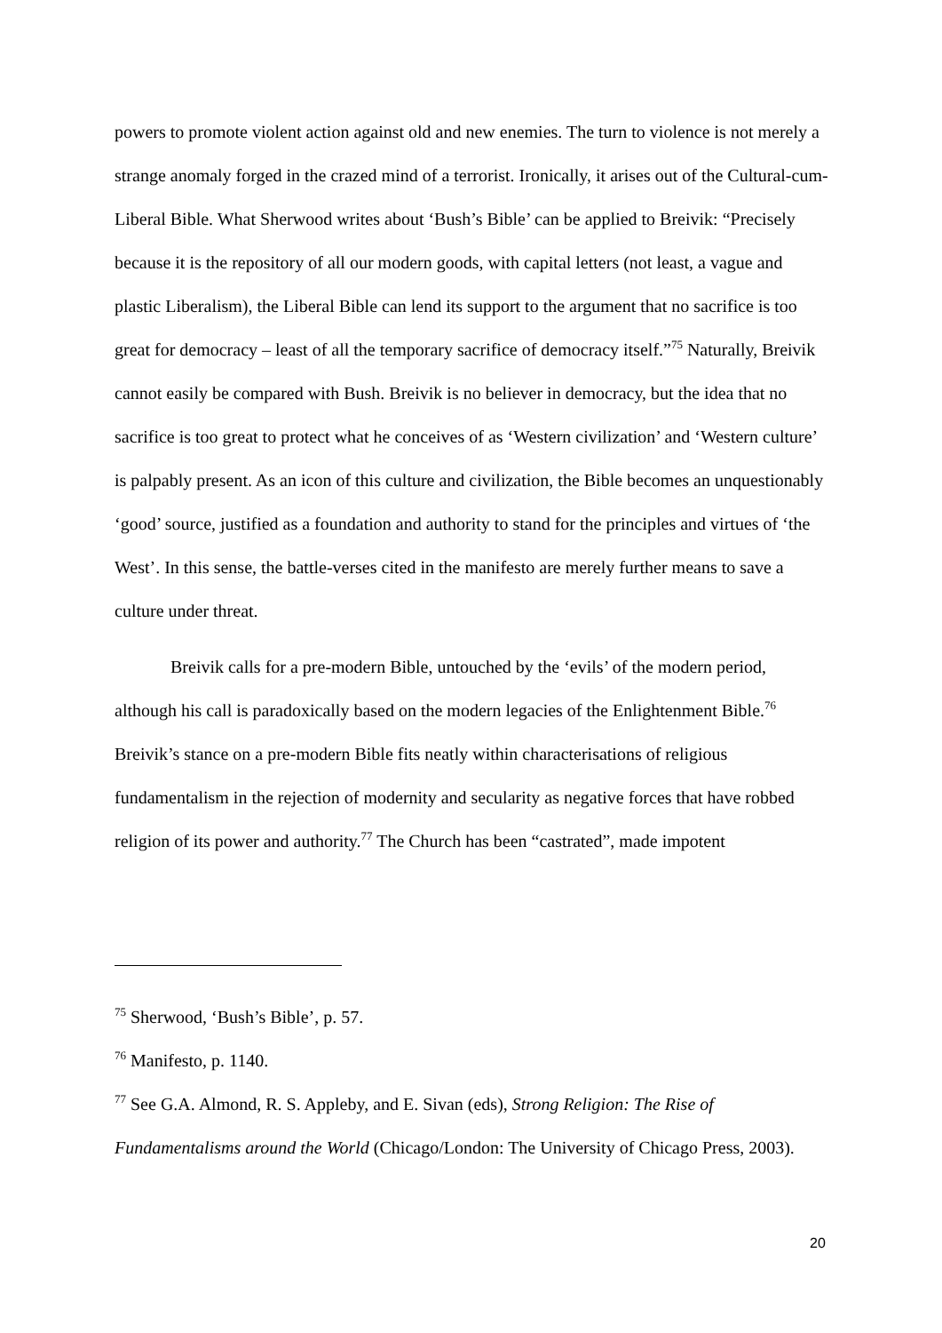powers to promote violent action against old and new enemies. The turn to violence is not merely a strange anomaly forged in the crazed mind of a terrorist. Ironically, it arises out of the Cultural-cum-Liberal Bible. What Sherwood writes about ‘Bush’s Bible’ can be applied to Breivik: “Precisely because it is the repository of all our modern goods, with capital letters (not least, a vague and plastic Liberalism), the Liberal Bible can lend its support to the argument that no sacrifice is too great for democracy – least of all the temporary sacrifice of democracy itself.”<sup>75</sup> Naturally, Breivik cannot easily be compared with Bush. Breivik is no believer in democracy, but the idea that no sacrifice is too great to protect what he conceives of as ‘Western civilization’ and ‘Western culture’ is palpably present. As an icon of this culture and civilization, the Bible becomes an unquestionably ‘good’ source, justified as a foundation and authority to stand for the principles and virtues of ‘the West’. In this sense, the battle-verses cited in the manifesto are merely further means to save a culture under threat.
Breivik calls for a pre-modern Bible, untouched by the ‘evils’ of the modern period, although his call is paradoxically based on the modern legacies of the Enlightenment Bible.<sup>76</sup> Breivik’s stance on a pre-modern Bible fits neatly within characterisations of religious fundamentalism in the rejection of modernity and secularity as negative forces that have robbed religion of its power and authority.<sup>77</sup> The Church has been “castrated”, made impotent
<sup>75</sup> Sherwood, ‘Bush’s Bible’, p. 57.
<sup>76</sup> Manifesto, p. 1140.
<sup>77</sup> See G.A. Almond, R. S. Appleby, and E. Sivan (eds), Strong Religion: The Rise of Fundamentalisms around the World (Chicago/London: The University of Chicago Press, 2003).
20